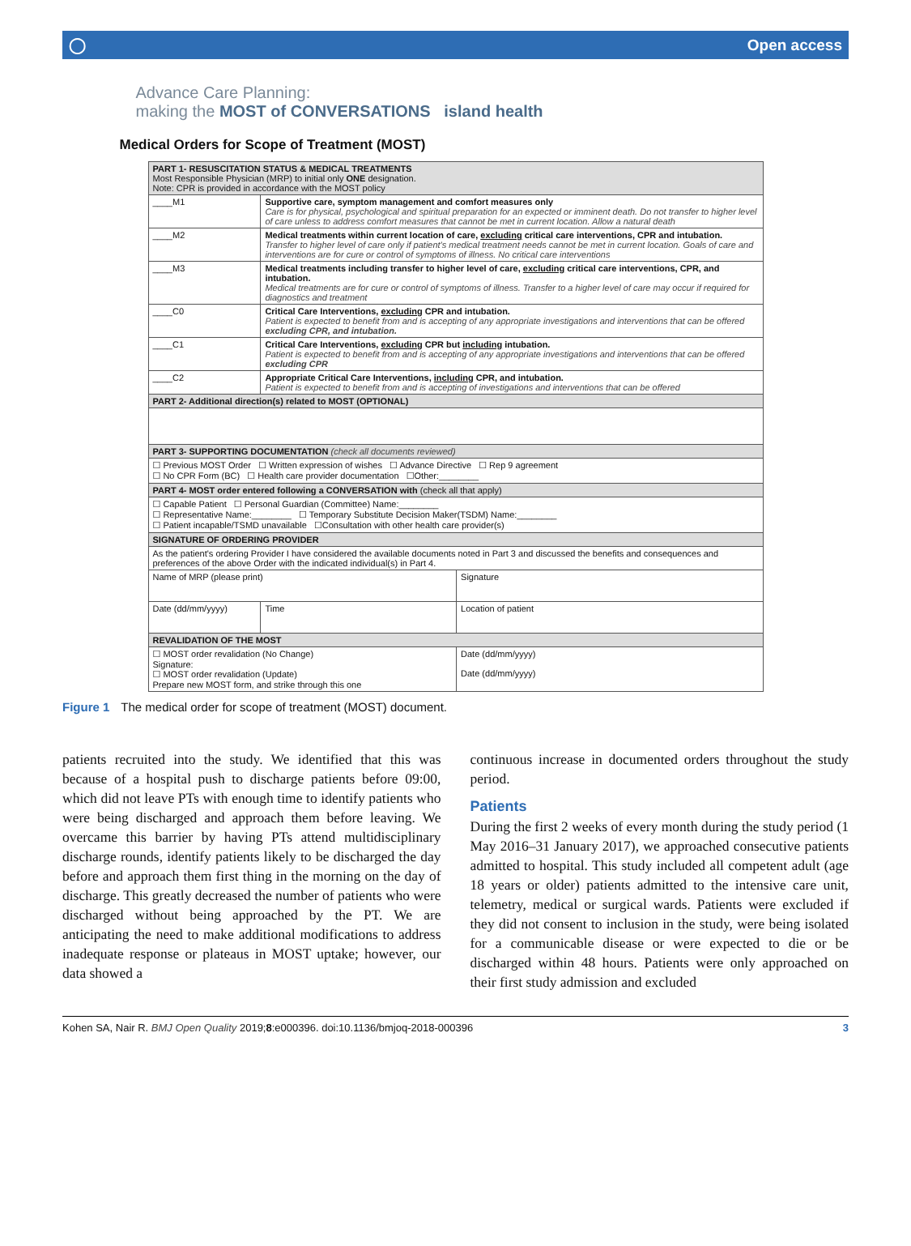◯ Open access
Advance Care Planning:
making the MOST of CONVERSATIONS island health
Medical Orders for Scope of Treatment (MOST)
| PART 1- RESUSCITATION STATUS & MEDICAL TREATMENTS Most Responsible Physician (MRP) to initial only ONE designation. Note: CPR is provided in accordance with the MOST policy | | | |
| ____M1 | Supportive care, symptom management and comfort measures only Care is for physical, psychological and spiritual preparation for an expected or imminent death. Do not transfer to higher level of care unless to address comfort measures that cannot be met in current location. Allow a natural death | | |
| ____M2 | Medical treatments within current location of care, excluding critical care interventions, CPR and intubation. Transfer to higher level of care only if patient's medical treatment needs cannot be met in current location. Goals of care and interventions are for cure or control of symptoms of illness. No critical care interventions | | |
| ____M3 | Medical treatments including transfer to higher level of care, excluding critical care interventions, CPR, and intubation. Medical treatments are for cure or control of symptoms of illness. Transfer to a higher level of care may occur if required for diagnostics and treatment | | |
| ____C0 | Critical Care Interventions, excluding CPR and intubation. Patient is expected to benefit from and is accepting of any appropriate investigations and interventions that can be offered excluding CPR, and intubation. | | |
| ____C1 | Critical Care Interventions, excluding CPR but including intubation. Patient is expected to benefit from and is accepting of any appropriate investigations and interventions that can be offered excluding CPR | | |
| ____C2 | Appropriate Critical Care Interventions, including CPR, and intubation. Patient is expected to benefit from and is accepting of investigations and interventions that can be offered | | |
| PART 2- Additional direction(s) related to MOST (OPTIONAL) | | | |
| PART 3- SUPPORTING DOCUMENTATION (check all documents reviewed) | | | |
| ☐ Previous MOST Order ☐ Written expression of wishes ☐ Advance Directive ☐ Rep 9 agreement ☐ No CPR Form (BC) ☐ Health care provider documentation ☐Other:________ | | | |
| PART 4- MOST order entered following a CONVERSATION with (check all that apply) | | | |
| ☐ Capable Patient ☐ Personal Guardian (Committee) Name:________ ☐ Representative Name:________ ☐ Temporary Substitute Decision Maker(TSDM) Name:________ ☐ Patient incapable/TSMD unavailable ☐Consultation with other health care provider(s) | | | |
| SIGNATURE OF ORDERING PROVIDER | | | |
| As the patient's ordering Provider I have considered the available documents noted in Part 3 and discussed the benefits and consequences and preferences of the above Order with the indicated individual(s) in Part 4. | | | |
| Name of MRP (please print) | | | Signature |
| Date (dd/mm/yyyy) | | Time | Location of patient |
| REVALIDATION OF THE MOST | | | |
| ☐ MOST order revalidation (No Change) Signature: ☐ MOST order revalidation (Update) Prepare new MOST form, and strike through this one | | | Date (dd/mm/yyyy) Date (dd/mm/yyyy) |
Figure 1 The medical order for scope of treatment (MOST) document.
patients recruited into the study. We identified that this was because of a hospital push to discharge patients before 09:00, which did not leave PTs with enough time to identify patients who were being discharged and approach them before leaving. We overcame this barrier by having PTs attend multidisciplinary discharge rounds, identify patients likely to be discharged the day before and approach them first thing in the morning on the day of discharge. This greatly decreased the number of patients who were discharged without being approached by the PT. We are anticipating the need to make additional modifications to address inadequate response or plateaus in MOST uptake; however, our data showed a
continuous increase in documented orders throughout the study period.
Patients
During the first 2 weeks of every month during the study period (1 May 2016–31 January 2017), we approached consecutive patients admitted to hospital. This study included all competent adult (age 18 years or older) patients admitted to the intensive care unit, telemetry, medical or surgical wards. Patients were excluded if they did not consent to inclusion in the study, were being isolated for a communicable disease or were expected to die or be discharged within 48 hours. Patients were only approached on their first study admission and excluded
Kohen SA, Nair R. BMJ Open Quality 2019;8:e000396. doi:10.1136/bmjoq-2018-000396 3